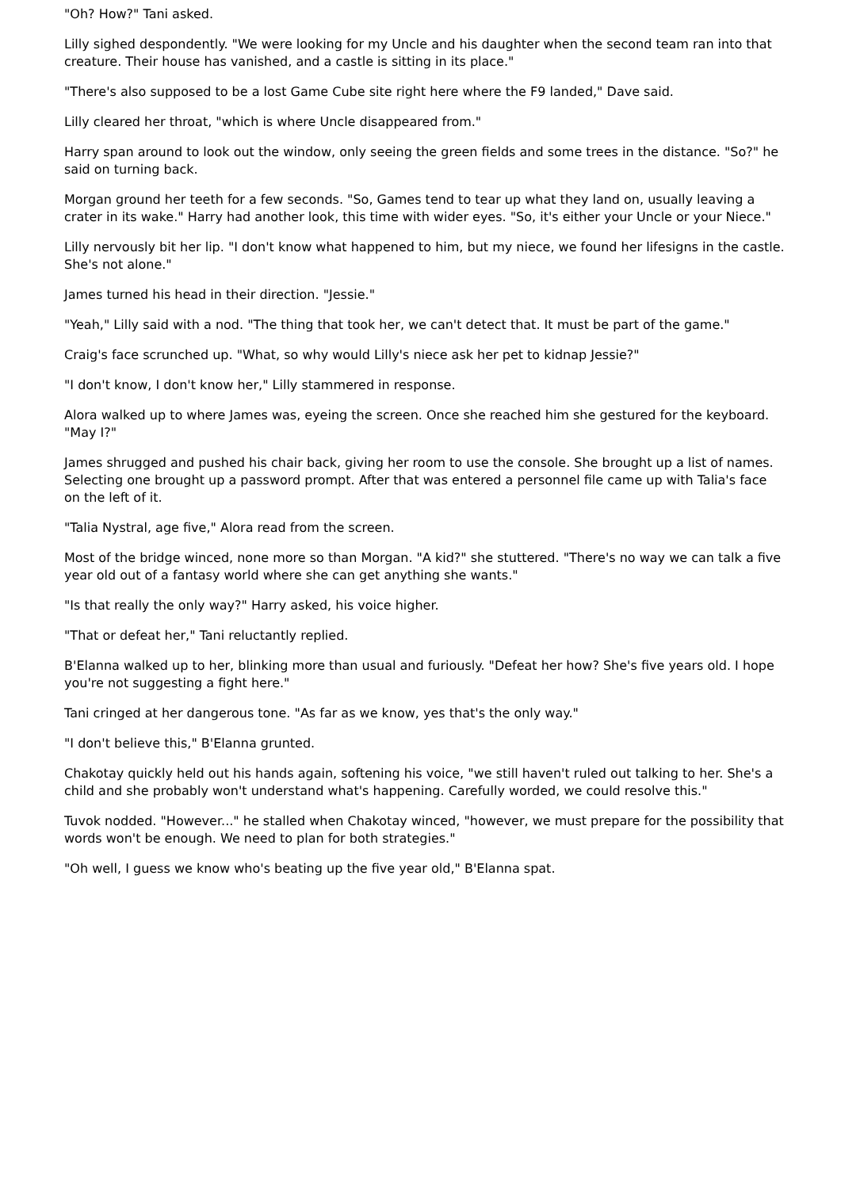"Oh? How?" Tani asked.
Lilly sighed despondently. "We were looking for my Uncle and his daughter when the second team ran into that creature. Their house has vanished, and a castle is sitting in its place."
"There's also supposed to be a lost Game Cube site right here where the F9 landed," Dave said.
Lilly cleared her throat, "which is where Uncle disappeared from."
Harry span around to look out the window, only seeing the green fields and some trees in the distance. "So?" he said on turning back.
Morgan ground her teeth for a few seconds. "So, Games tend to tear up what they land on, usually leaving a crater in its wake." Harry had another look, this time with wider eyes. "So, it's either your Uncle or your Niece."
Lilly nervously bit her lip. "I don't know what happened to him, but my niece, we found her lifesigns in the castle. She's not alone."
James turned his head in their direction. "Jessie."
"Yeah," Lilly said with a nod. "The thing that took her, we can't detect that. It must be part of the game."
Craig's face scrunched up. "What, so why would Lilly's niece ask her pet to kidnap Jessie?"
"I don't know, I don't know her," Lilly stammered in response.
Alora walked up to where James was, eyeing the screen. Once she reached him she gestured for the keyboard. "May I?"
James shrugged and pushed his chair back, giving her room to use the console. She brought up a list of names. Selecting one brought up a password prompt. After that was entered a personnel file came up with Talia's face on the left of it.
"Talia Nystral, age five," Alora read from the screen.
Most of the bridge winced, none more so than Morgan. "A kid?" she stuttered. "There's no way we can talk a five year old out of a fantasy world where she can get anything she wants."
"Is that really the only way?" Harry asked, his voice higher.
"That or defeat her," Tani reluctantly replied.
B'Elanna walked up to her, blinking more than usual and furiously. "Defeat her how? She's five years old. I hope you're not suggesting a fight here."
Tani cringed at her dangerous tone. "As far as we know, yes that's the only way."
"I don't believe this," B'Elanna grunted.
Chakotay quickly held out his hands again, softening his voice, "we still haven't ruled out talking to her. She's a child and she probably won't understand what's happening. Carefully worded, we could resolve this."
Tuvok nodded. "However..." he stalled when Chakotay winced, "however, we must prepare for the possibility that words won't be enough. We need to plan for both strategies."
"Oh well, I guess we know who's beating up the five year old," B'Elanna spat.